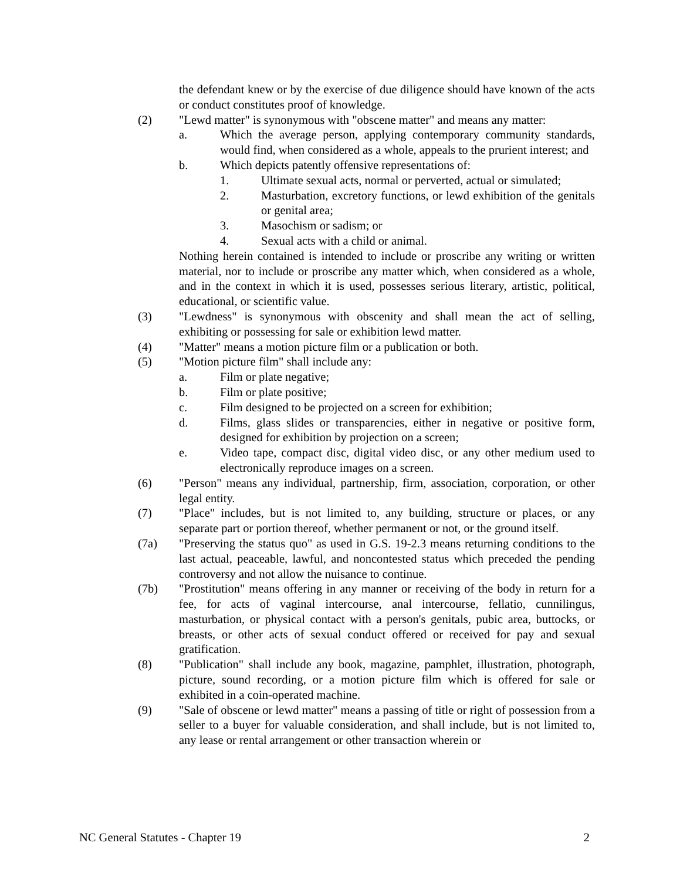the defendant knew or by the exercise of due diligence should have known of the acts or conduct constitutes proof of knowledge.
(2) "Lewd matter" is synonymous with "obscene matter" and means any matter:
a. Which the average person, applying contemporary community standards, would find, when considered as a whole, appeals to the prurient interest; and
b. Which depicts patently offensive representations of:
1. Ultimate sexual acts, normal or perverted, actual or simulated;
2. Masturbation, excretory functions, or lewd exhibition of the genitals or genital area;
3. Masochism or sadism; or
4. Sexual acts with a child or animal.
Nothing herein contained is intended to include or proscribe any writing or written material, nor to include or proscribe any matter which, when considered as a whole, and in the context in which it is used, possesses serious literary, artistic, political, educational, or scientific value.
(3) "Lewdness" is synonymous with obscenity and shall mean the act of selling, exhibiting or possessing for sale or exhibition lewd matter.
(4) "Matter" means a motion picture film or a publication or both.
(5) "Motion picture film" shall include any:
a. Film or plate negative;
b. Film or plate positive;
c. Film designed to be projected on a screen for exhibition;
d. Films, glass slides or transparencies, either in negative or positive form, designed for exhibition by projection on a screen;
e. Video tape, compact disc, digital video disc, or any other medium used to electronically reproduce images on a screen.
(6) "Person" means any individual, partnership, firm, association, corporation, or other legal entity.
(7) "Place" includes, but is not limited to, any building, structure or places, or any separate part or portion thereof, whether permanent or not, or the ground itself.
(7a) "Preserving the status quo" as used in G.S. 19-2.3 means returning conditions to the last actual, peaceable, lawful, and noncontested status which preceded the pending controversy and not allow the nuisance to continue.
(7b) "Prostitution" means offering in any manner or receiving of the body in return for a fee, for acts of vaginal intercourse, anal intercourse, fellatio, cunnilingus, masturbation, or physical contact with a person's genitals, pubic area, buttocks, or breasts, or other acts of sexual conduct offered or received for pay and sexual gratification.
(8) "Publication" shall include any book, magazine, pamphlet, illustration, photograph, picture, sound recording, or a motion picture film which is offered for sale or exhibited in a coin-operated machine.
(9) "Sale of obscene or lewd matter" means a passing of title or right of possession from a seller to a buyer for valuable consideration, and shall include, but is not limited to, any lease or rental arrangement or other transaction wherein or
NC General Statutes - Chapter 19 2